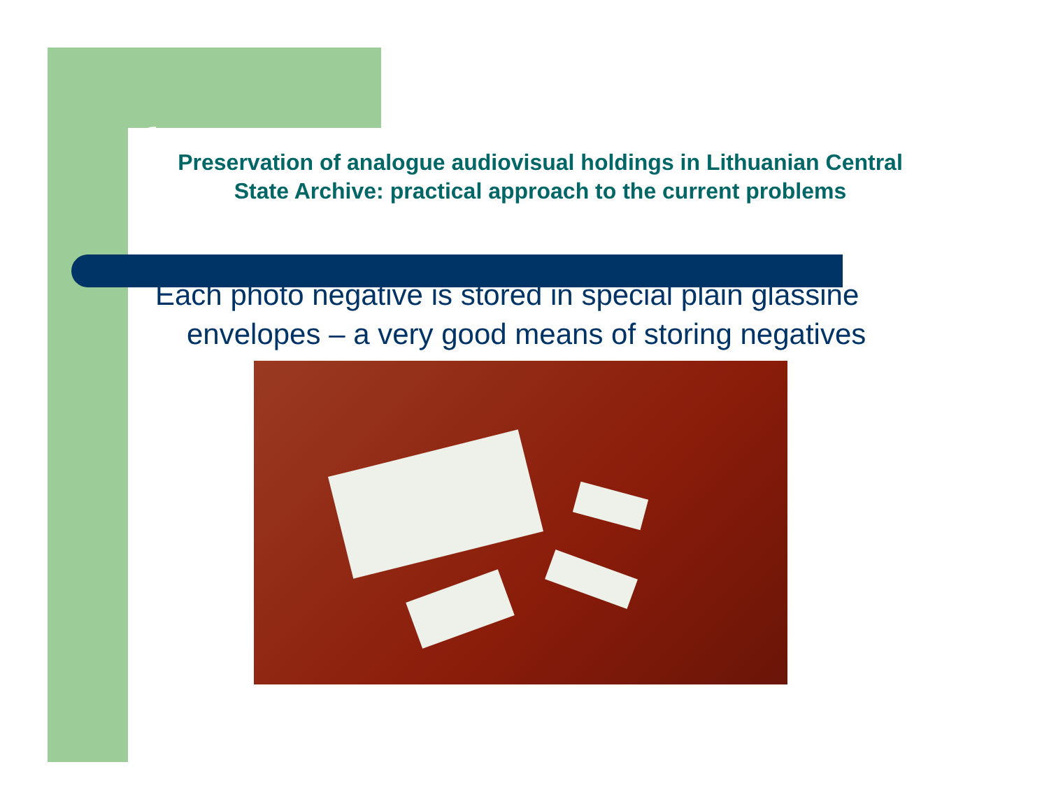Preservation of analogue audiovisual holdings in Lithuanian Central State Archive: practical approach to the current problems
Each photo negative is stored in special plain glassine envelopes – a very good means of storing negatives